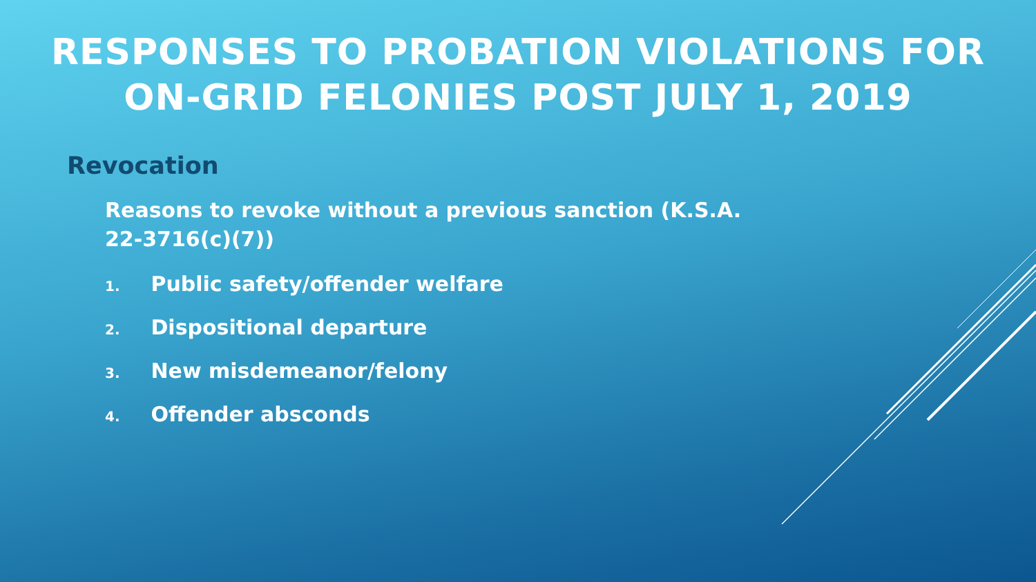RESPONSES TO PROBATION VIOLATIONS FOR
ON-GRID FELONIES POST JULY 1, 2019
Revocation
Reasons to revoke without a previous sanction (K.S.A. 22-3716(c)(7))
1. Public safety/offender welfare
2. Dispositional departure
3. New misdemeanor/felony
4. Offender absconds